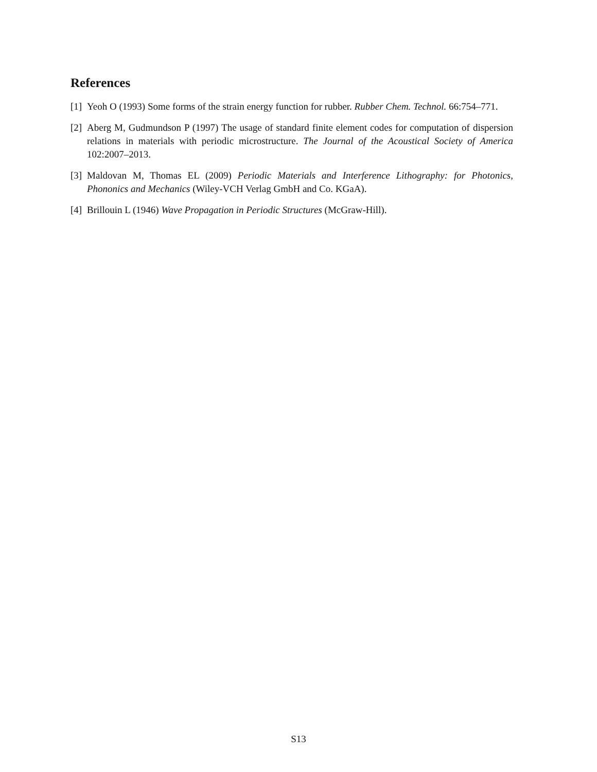References
[1] Yeoh O (1993) Some forms of the strain energy function for rubber. Rubber Chem. Technol. 66:754–771.
[2] Aberg M, Gudmundson P (1997) The usage of standard finite element codes for computation of dispersion relations in materials with periodic microstructure. The Journal of the Acoustical Society of America 102:2007–2013.
[3] Maldovan M, Thomas EL (2009) Periodic Materials and Interference Lithography: for Photonics, Phononics and Mechanics (Wiley-VCH Verlag GmbH and Co. KGaA).
[4] Brillouin L (1946) Wave Propagation in Periodic Structures (McGraw-Hill).
S13